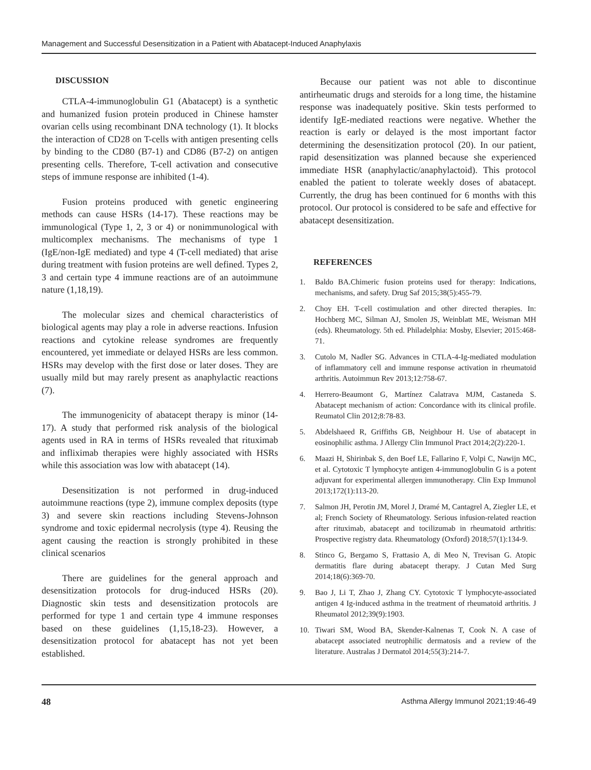Management and Successful Desensitization in a Patient with Abatacept-Induced Anaphylaxis
DISCUSSION
CTLA-4-immunoglobulin G1 (Abatacept) is a synthetic and humanized fusion protein produced in Chinese hamster ovarian cells using recombinant DNA technology (1). It blocks the interaction of CD28 on T-cells with antigen presenting cells by binding to the CD80 (B7-1) and CD86 (B7-2) on antigen presenting cells. Therefore, T-cell activation and consecutive steps of immune response are inhibited (1-4).
Fusion proteins produced with genetic engineering methods can cause HSRs (14-17). These reactions may be immunological (Type 1, 2, 3 or 4) or nonimmunological with multicomplex mechanisms. The mechanisms of type 1 (IgE/non-IgE mediated) and type 4 (T-cell mediated) that arise during treatment with fusion proteins are well defined. Types 2, 3 and certain type 4 immune reactions are of an autoimmune nature (1,18,19).
The molecular sizes and chemical characteristics of biological agents may play a role in adverse reactions. Infusion reactions and cytokine release syndromes are frequently encountered, yet immediate or delayed HSRs are less common. HSRs may develop with the first dose or later doses. They are usually mild but may rarely present as anaphylactic reactions (7).
The immunogenicity of abatacept therapy is minor (14-17). A study that performed risk analysis of the biological agents used in RA in terms of HSRs revealed that rituximab and infliximab therapies were highly associated with HSRs while this association was low with abatacept (14).
Desensitization is not performed in drug-induced autoimmune reactions (type 2), immune complex deposits (type 3) and severe skin reactions including Stevens-Johnson syndrome and toxic epidermal necrolysis (type 4). Reusing the agent causing the reaction is strongly prohibited in these clinical scenarios
There are guidelines for the general approach and desensitization protocols for drug-induced HSRs (20). Diagnostic skin tests and desensitization protocols are performed for type 1 and certain type 4 immune responses based on these guidelines (1,15,18-23). However, a desensitization protocol for abatacept has not yet been established.
Because our patient was not able to discontinue antirheumatic drugs and steroids for a long time, the histamine response was inadequately positive. Skin tests performed to identify IgE-mediated reactions were negative. Whether the reaction is early or delayed is the most important factor determining the desensitization protocol (20). In our patient, rapid desensitization was planned because she experienced immediate HSR (anaphylactic/anaphylactoid). This protocol enabled the patient to tolerate weekly doses of abatacept. Currently, the drug has been continued for 6 months with this protocol. Our protocol is considered to be safe and effective for abatacept desensitization.
REFERENCES
1. Baldo BA.Chimeric fusion proteins used for therapy: Indications, mechanisms, and safety. Drug Saf 2015;38(5):455-79.
2. Choy EH. T-cell costimulation and other directed therapies. In: Hochberg MC, Silman AJ, Smolen JS, Weinblatt ME, Weisman MH (eds). Rheumatology. 5th ed. Philadelphia: Mosby, Elsevier; 2015:468-71.
3. Cutolo M, Nadler SG. Advances in CTLA-4-Ig-mediated modulation of inflammatory cell and immune response activation in rheumatoid arthritis. Autoimmun Rev 2013;12:758-67.
4. Herrero-Beaumont G, Martínez Calatrava MJM, Castaneda S. Abatacept mechanism of action: Concordance with its clinical profile. Reumatol Clin 2012;8:78-83.
5. Abdelshaeed R, Griffiths GB, Neighbour H. Use of abatacept in eosinophilic asthma. J Allergy Clin Immunol Pract 2014;2(2):220-1.
6. Maazi H, Shirinbak S, den Boef LE, Fallarino F, Volpi C, Nawijn MC, et al. Cytotoxic T lymphocyte antigen 4-immunoglobulin G is a potent adjuvant for experimental allergen immunotherapy. Clin Exp Immunol 2013;172(1):113-20.
7. Salmon JH, Perotin JM, Morel J, Dramé M, Cantagrel A, Ziegler LE, et al; French Society of Rheumatology. Serious infusion-related reaction after rituximab, abatacept and tocilizumab in rheumatoid arthritis: Prospective registry data. Rheumatology (Oxford) 2018;57(1):134-9.
8. Stinco G, Bergamo S, Frattasio A, di Meo N, Trevisan G. Atopic dermatitis flare during abatacept therapy. J Cutan Med Surg 2014;18(6):369-70.
9. Bao J, Li T, Zhao J, Zhang CY. Cytotoxic T lymphocyte-associated antigen 4 Ig-induced asthma in the treatment of rheumatoid arthritis. J Rheumatol 2012;39(9):1903.
10. Tiwari SM, Wood BA, Skender-Kalnenas T, Cook N. A case of abatacept associated neutrophilic dermatosis and a review of the literature. Australas J Dermatol 2014;55(3):214-7.
48 Asthma Allergy Immunol 2021;19:46-49